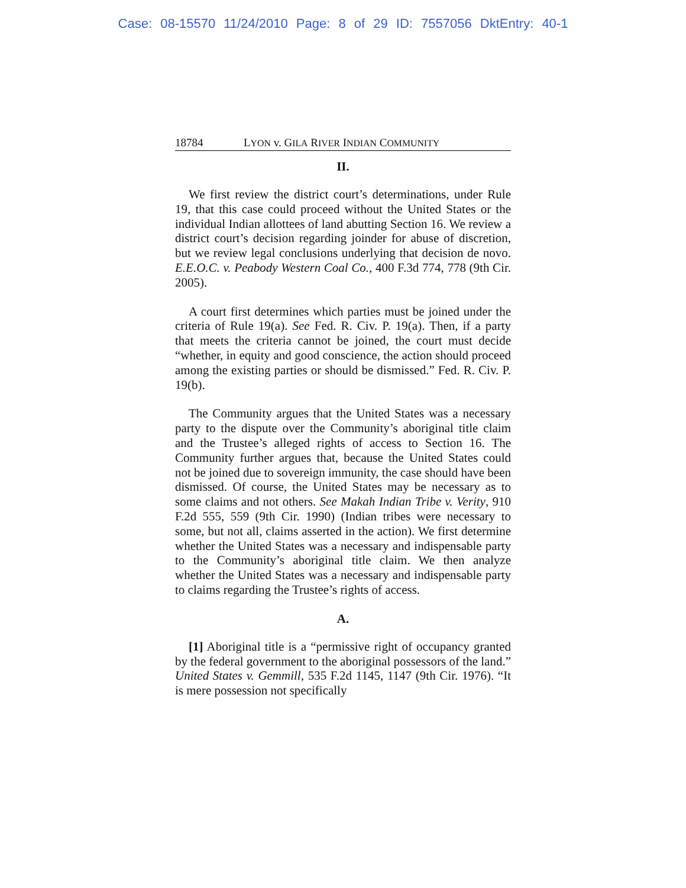Case: 08-15570 11/24/2010 Page: 8 of 29 ID: 7557056 DktEntry: 40-1
18784 LYON v. GILA RIVER INDIAN COMMUNITY
II.
We first review the district court’s determinations, under Rule 19, that this case could proceed without the United States or the individual Indian allottees of land abutting Section 16. We review a district court’s decision regarding joinder for abuse of discretion, but we review legal conclusions underlying that decision de novo. E.E.O.C. v. Peabody Western Coal Co., 400 F.3d 774, 778 (9th Cir. 2005).
A court first determines which parties must be joined under the criteria of Rule 19(a). See Fed. R. Civ. P. 19(a). Then, if a party that meets the criteria cannot be joined, the court must decide “whether, in equity and good conscience, the action should proceed among the existing parties or should be dismissed.” Fed. R. Civ. P. 19(b).
The Community argues that the United States was a necessary party to the dispute over the Community’s aboriginal title claim and the Trustee’s alleged rights of access to Section 16. The Community further argues that, because the United States could not be joined due to sovereign immunity, the case should have been dismissed. Of course, the United States may be necessary as to some claims and not others. See Makah Indian Tribe v. Verity, 910 F.2d 555, 559 (9th Cir. 1990) (Indian tribes were necessary to some, but not all, claims asserted in the action). We first determine whether the United States was a necessary and indispensable party to the Community’s aboriginal title claim. We then analyze whether the United States was a necessary and indispensable party to claims regarding the Trustee’s rights of access.
A.
[1] Aboriginal title is a “permissive right of occupancy granted by the federal government to the aboriginal possessors of the land.” United States v. Gemmill, 535 F.2d 1145, 1147 (9th Cir. 1976). “It is mere possession not specifically